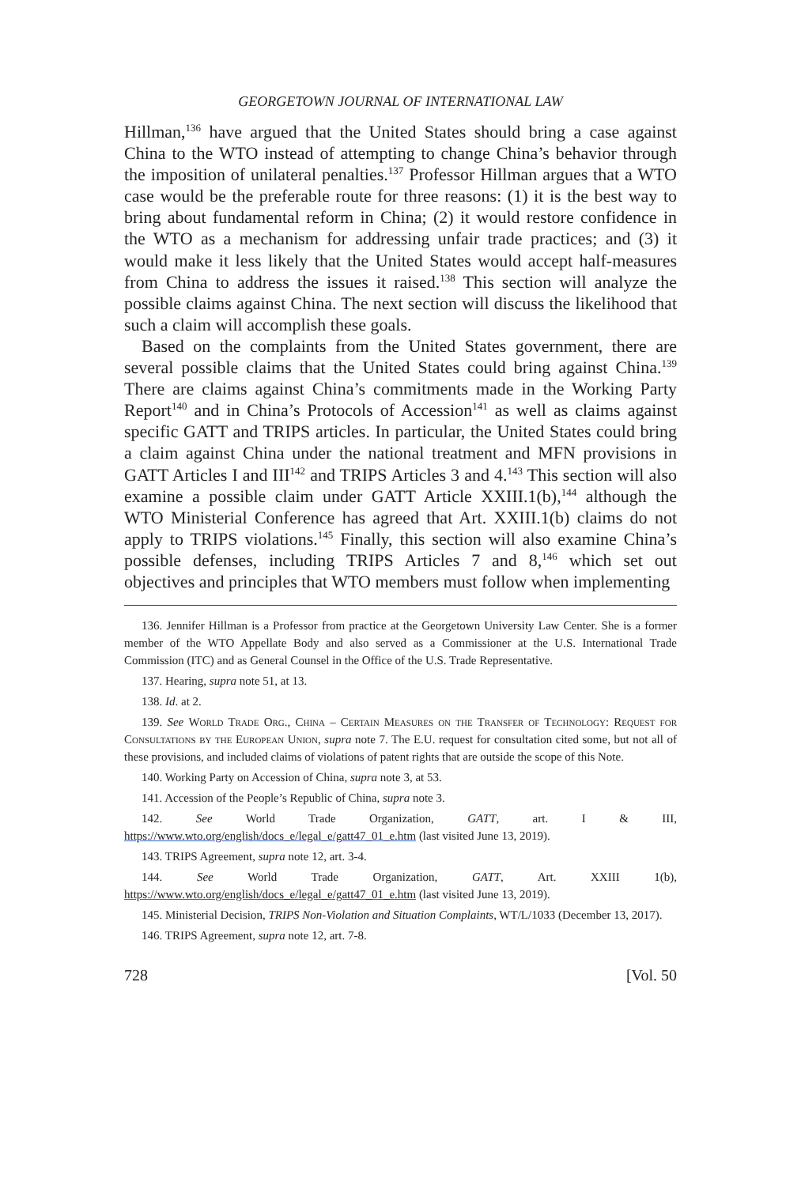GEORGETOWN JOURNAL OF INTERNATIONAL LAW
Hillman,<sup>136</sup> have argued that the United States should bring a case against China to the WTO instead of attempting to change China’s behavior through the imposition of unilateral penalties.<sup>137</sup> Professor Hillman argues that a WTO case would be the preferable route for three reasons: (1) it is the best way to bring about fundamental reform in China; (2) it would restore confidence in the WTO as a mechanism for addressing unfair trade practices; and (3) it would make it less likely that the United States would accept half-measures from China to address the issues it raised.<sup>138</sup> This section will analyze the possible claims against China. The next section will discuss the likelihood that such a claim will accomplish these goals.
Based on the complaints from the United States government, there are several possible claims that the United States could bring against China.<sup>139</sup> There are claims against China’s commitments made in the Working Party Report<sup>140</sup> and in China’s Protocols of Accession<sup>141</sup> as well as claims against specific GATT and TRIPS articles. In particular, the United States could bring a claim against China under the national treatment and MFN provisions in GATT Articles I and III<sup>142</sup> and TRIPS Articles 3 and 4.<sup>143</sup> This section will also examine a possible claim under GATT Article XXIII.1(b),<sup>144</sup> although the WTO Ministerial Conference has agreed that Art. XXIII.1(b) claims do not apply to TRIPS violations.<sup>145</sup> Finally, this section will also examine China’s possible defenses, including TRIPS Articles 7 and 8,<sup>146</sup> which set out objectives and principles that WTO members must follow when implementing
136. Jennifer Hillman is a Professor from practice at the Georgetown University Law Center. She is a former member of the WTO Appellate Body and also served as a Commissioner at the U.S. International Trade Commission (ITC) and as General Counsel in the Office of the U.S. Trade Representative.
137. Hearing, supra note 51, at 13.
138. Id. at 2.
139. See World Trade Org., China – Certain Measures on the Transfer of Technology: Request for Consultations by the European Union, supra note 7. The E.U. request for consultation cited some, but not all of these provisions, and included claims of violations of patent rights that are outside the scope of this Note.
140. Working Party on Accession of China, supra note 3, at 53.
141. Accession of the People’s Republic of China, supra note 3.
142. See World Trade Organization, GATT, art. I & III, https://www.wto.org/english/docs_e/legal_e/gatt47_01_e.htm (last visited June 13, 2019).
143. TRIPS Agreement, supra note 12, art. 3-4.
144. See World Trade Organization, GATT, Art. XXIII 1(b), https://www.wto.org/english/docs_e/legal_e/gatt47_01_e.htm (last visited June 13, 2019).
145. Ministerial Decision, TRIPS Non-Violation and Situation Complaints, WT/L/1033 (December 13, 2017).
146. TRIPS Agreement, supra note 12, art. 7-8.
728 [Vol. 50